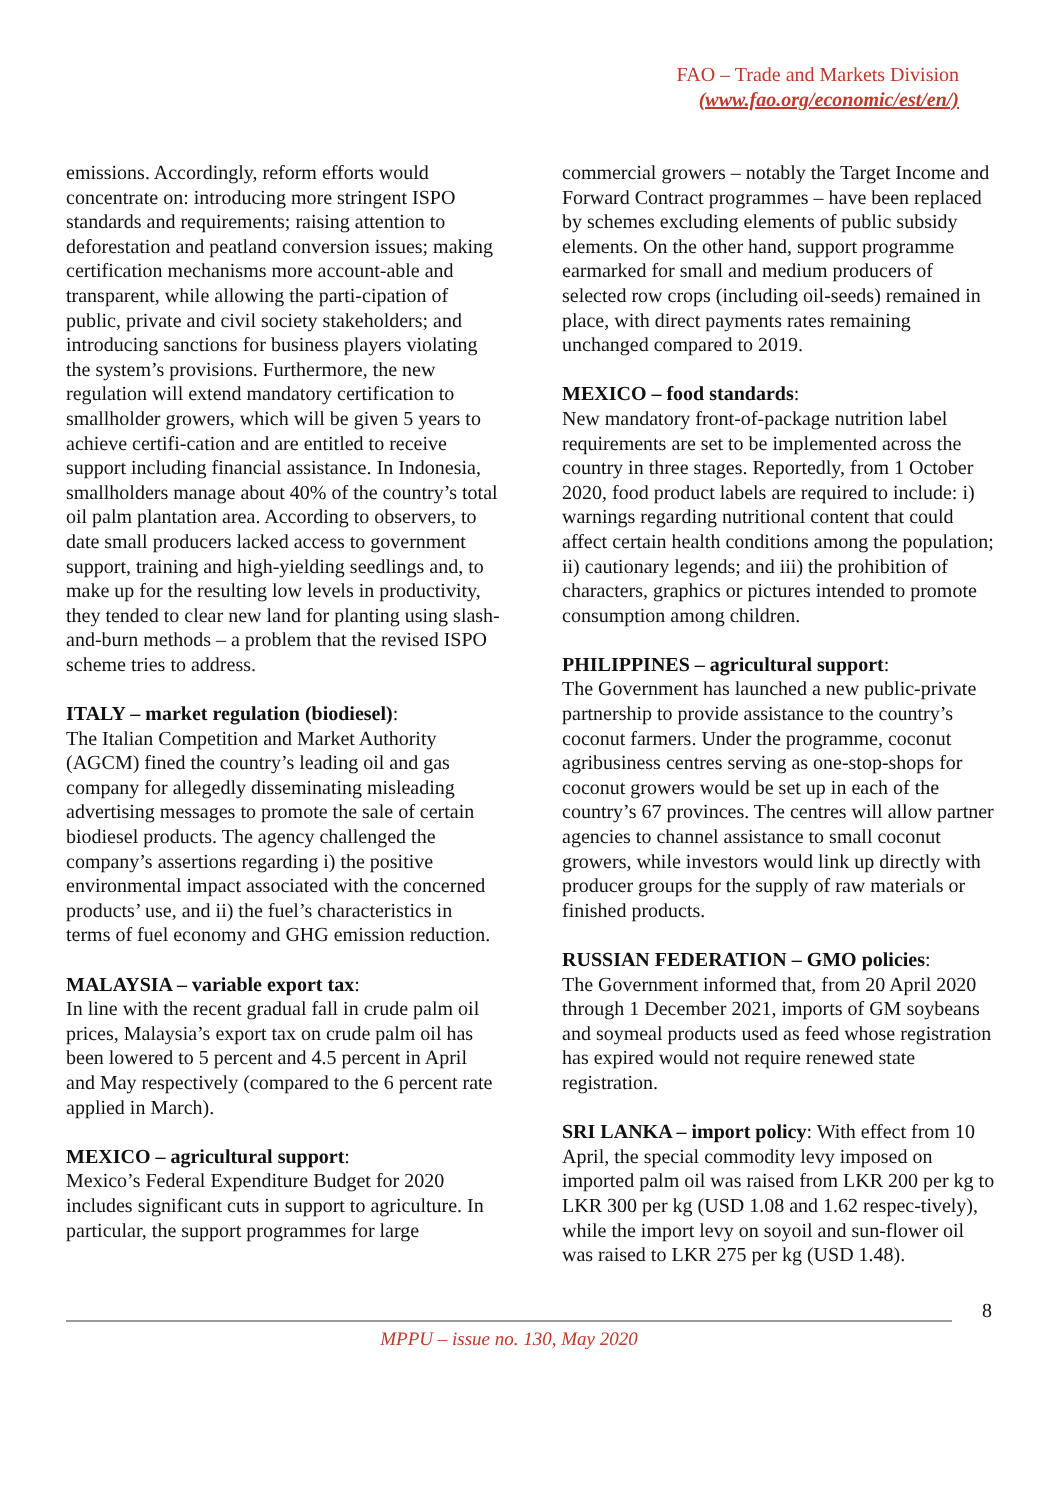FAO – Trade and Markets Division
(www.fao.org/economic/est/en/)
emissions. Accordingly, reform efforts would concentrate on: introducing more stringent ISPO standards and requirements; raising attention to deforestation and peatland conversion issues; making certification mechanisms more account-able and transparent, while allowing the parti-cipation of public, private and civil society stakeholders; and introducing sanctions for business players violating the system’s provisions. Furthermore, the new regulation will extend mandatory certification to smallholder growers, which will be given 5 years to achieve certifi-cation and are entitled to receive support including financial assistance. In Indonesia, smallholders manage about 40% of the country’s total oil palm plantation area. According to observers, to date small producers lacked access to government support, training and high-yielding seedlings and, to make up for the resulting low levels in productivity, they tended to clear new land for planting using slash-and-burn methods – a problem that the revised ISPO scheme tries to address.
ITALY – market regulation (biodiesel):
The Italian Competition and Market Authority (AGCM) fined the country’s leading oil and gas company for allegedly disseminating misleading advertising messages to promote the sale of certain biodiesel products. The agency challenged the company’s assertions regarding i) the positive environmental impact associated with the concerned products’ use, and ii) the fuel’s characteristics in terms of fuel economy and GHG emission reduction.
MALAYSIA – variable export tax:
In line with the recent gradual fall in crude palm oil prices, Malaysia’s export tax on crude palm oil has been lowered to 5 percent and 4.5 percent in April and May respectively (compared to the 6 percent rate applied in March).
MEXICO – agricultural support:
Mexico’s Federal Expenditure Budget for 2020 includes significant cuts in support to agriculture. In particular, the support programmes for large
commercial growers – notably the Target Income and Forward Contract programmes – have been replaced by schemes excluding elements of public subsidy elements. On the other hand, support programme earmarked for small and medium producers of selected row crops (including oil-seeds) remained in place, with direct payments rates remaining unchanged compared to 2019.
MEXICO – food standards:
New mandatory front-of-package nutrition label requirements are set to be implemented across the country in three stages. Reportedly, from 1 October 2020, food product labels are required to include: i) warnings regarding nutritional content that could affect certain health conditions among the population; ii) cautionary legends; and iii) the prohibition of characters, graphics or pictures intended to promote consumption among children.
PHILIPPINES – agricultural support:
The Government has launched a new public-private partnership to provide assistance to the country’s coconut farmers. Under the programme, coconut agribusiness centres serving as one-stop-shops for coconut growers would be set up in each of the country’s 67 provinces. The centres will allow partner agencies to channel assistance to small coconut growers, while investors would link up directly with producer groups for the supply of raw materials or finished products.
RUSSIAN FEDERATION – GMO policies:
The Government informed that, from 20 April 2020 through 1 December 2021, imports of GM soybeans and soymeal products used as feed whose registration has expired would not require renewed state registration.
SRI LANKA – import policy: With effect from 10 April, the special commodity levy imposed on imported palm oil was raised from LKR 200 per kg to LKR 300 per kg (USD 1.08 and 1.62 respec-tively), while the import levy on soyoil and sun-flower oil was raised to LKR 275 per kg (USD 1.48).
8
MPPU – issue no. 130, May 2020